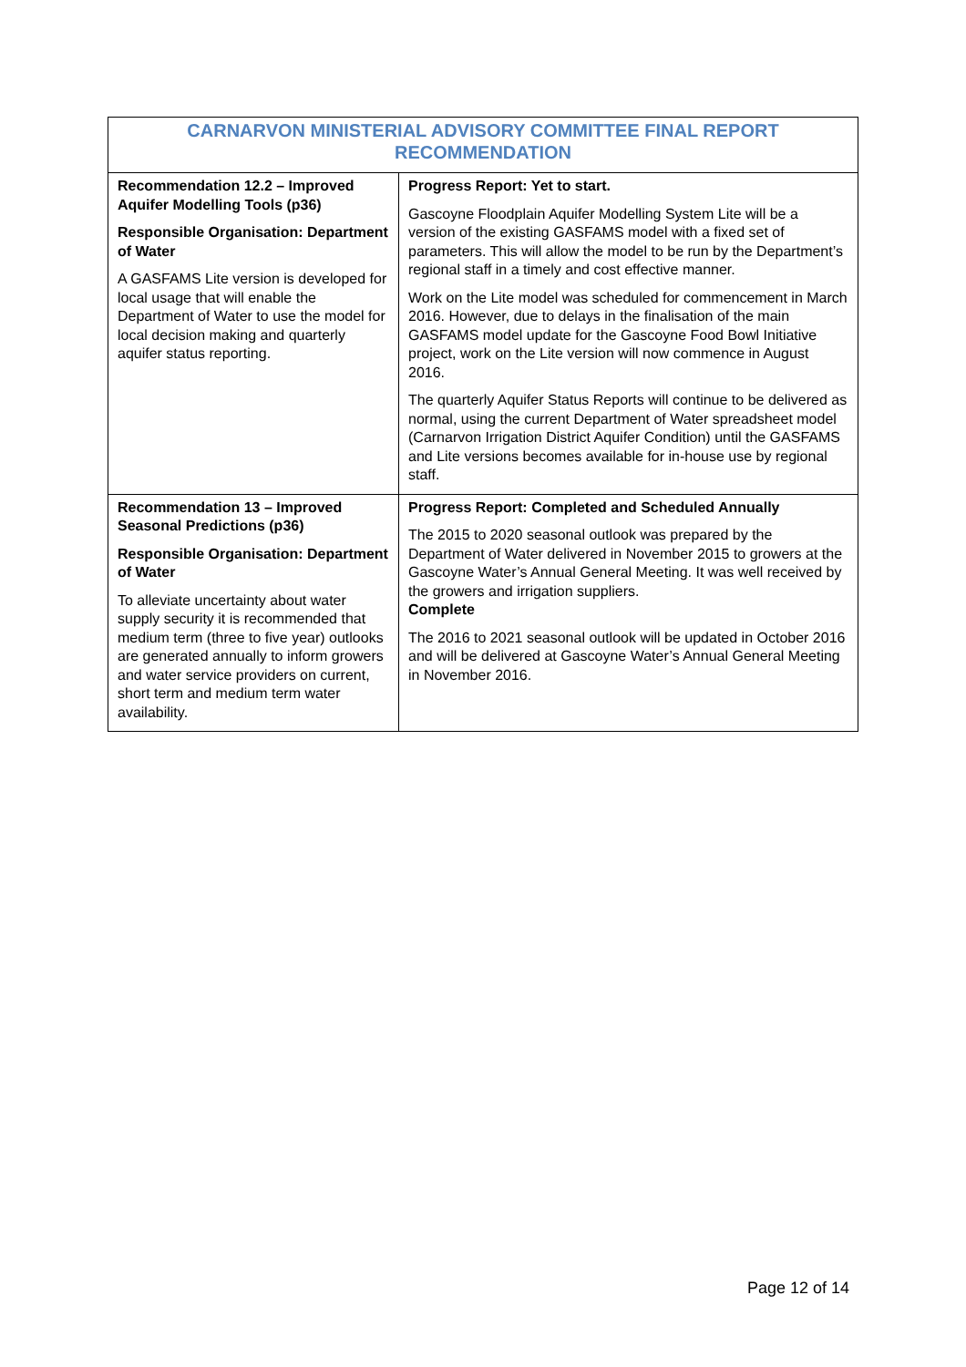| CARNARVON MINISTERIAL ADVISORY COMMITTEE FINAL REPORT RECOMMENDATION | |
| --- | --- |
| Recommendation 12.2 – Improved Aquifer Modelling Tools (p36) Responsible Organisation: Department of Water A GASFAMS Lite version is developed for local usage that will enable the Department of Water to use the model for local decision making and quarterly aquifer status reporting. | Progress Report: Yet to start. Gascoyne Floodplain Aquifer Modelling System Lite will be a version of the existing GASFAMS model with a fixed set of parameters. This will allow the model to be run by the Department’s regional staff in a timely and cost effective manner. Work on the Lite model was scheduled for commencement in March 2016. However, due to delays in the finalisation of the main GASFAMS model update for the Gascoyne Food Bowl Initiative project, work on the Lite version will now commence in August 2016. The quarterly Aquifer Status Reports will continue to be delivered as normal, using the current Department of Water spreadsheet model (Carnarvon Irrigation District Aquifer Condition) until the GASFAMS and Lite versions becomes available for in-house use by regional staff. |
| Recommendation 13 – Improved Seasonal Predictions (p36) Responsible Organisation: Department of Water To alleviate uncertainty about water supply security it is recommended that medium term (three to five year) outlooks are generated annually to inform growers and water service providers on current, short term and medium term water availability. | Progress Report: Completed and Scheduled Annually The 2015 to 2020 seasonal outlook was prepared by the Department of Water delivered in November 2015 to growers at the Gascoyne Water’s Annual General Meeting. It was well received by the growers and irrigation suppliers. Complete The 2016 to 2021 seasonal outlook will be updated in October 2016 and will be delivered at Gascoyne Water’s Annual General Meeting in November 2016. |
Page 12 of 14